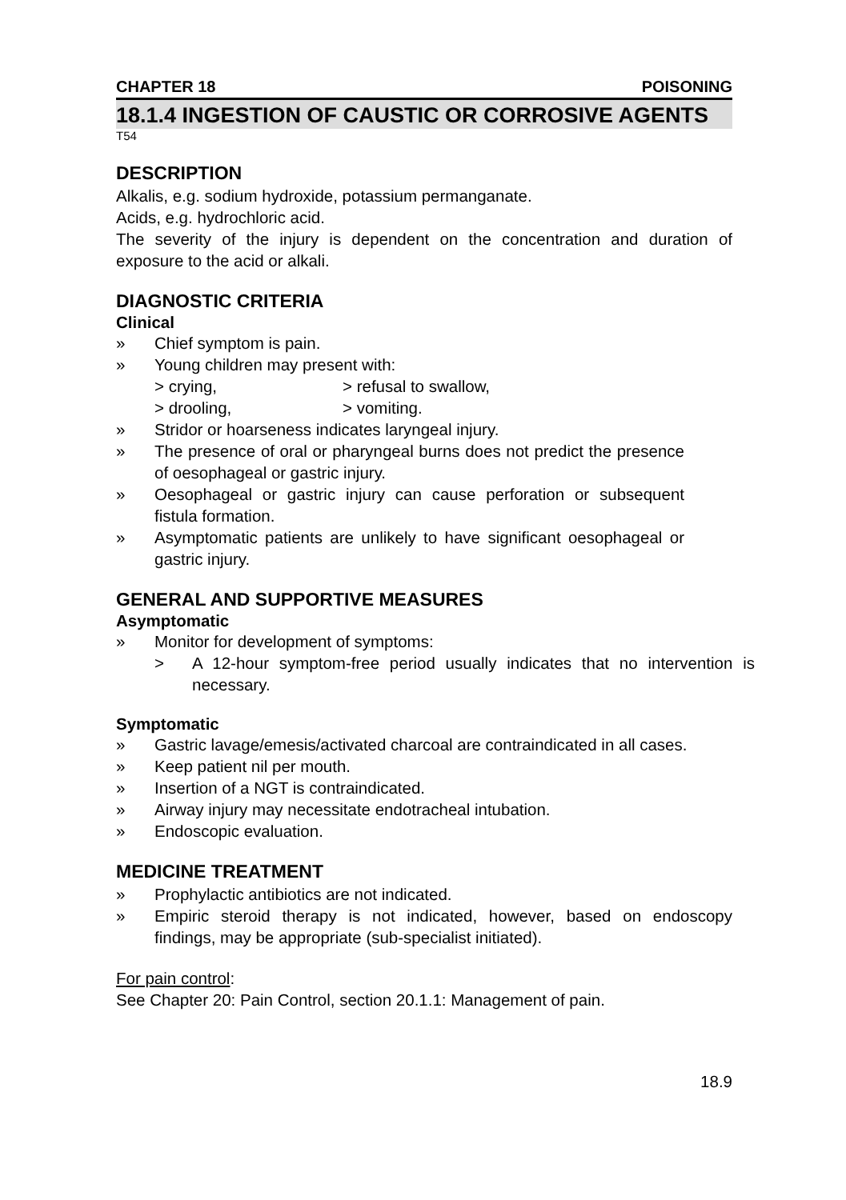CHAPTER 18 POISONING
18.1.4 INGESTION OF CAUSTIC OR CORROSIVE AGENTS
T54
DESCRIPTION
Alkalis, e.g. sodium hydroxide, potassium permanganate.
Acids, e.g. hydrochloric acid.
The severity of the injury is dependent on the concentration and duration of exposure to the acid or alkali.
DIAGNOSTIC CRITERIA
Clinical
» Chief symptom is pain.
» Young children may present with:
> crying, > refusal to swallow,
> drooling, > vomiting.
» Stridor or hoarseness indicates laryngeal injury.
» The presence of oral or pharyngeal burns does not predict the presence of oesophageal or gastric injury.
» Oesophageal or gastric injury can cause perforation or subsequent fistula formation.
» Asymptomatic patients are unlikely to have significant oesophageal or gastric injury.
GENERAL AND SUPPORTIVE MEASURES
Asymptomatic
» Monitor for development of symptoms:
> A 12-hour symptom-free period usually indicates that no intervention is necessary.
Symptomatic
» Gastric lavage/emesis/activated charcoal are contraindicated in all cases.
» Keep patient nil per mouth.
» Insertion of a NGT is contraindicated.
» Airway injury may necessitate endotracheal intubation.
» Endoscopic evaluation.
MEDICINE TREATMENT
» Prophylactic antibiotics are not indicated.
» Empiric steroid therapy is not indicated, however, based on endoscopy findings, may be appropriate (sub-specialist initiated).
For pain control:
See Chapter 20: Pain Control, section 20.1.1: Management of pain.
18.9